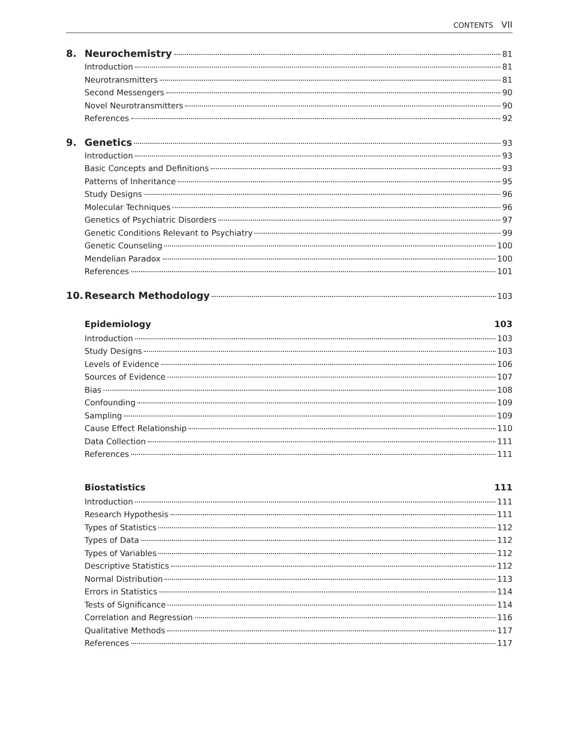CONTENTS VII
8. Neurochemistry 81
Introduction 81
Neurotransmitters 81
Second Messengers 90
Novel Neurotransmitters 90
References 92
9. Genetics 93
Introduction 93
Basic Concepts and Definitions 93
Patterns of Inheritance 95
Study Designs 96
Molecular Techniques 96
Genetics of Psychiatric Disorders 97
Genetic Conditions Relevant to Psychiatry 99
Genetic Counseling 100
Mendelian Paradox 100
References 101
10. Research Methodology 103
Epidemiology 103
Introduction 103
Study Designs 103
Levels of Evidence 106
Sources of Evidence 107
Bias 108
Confounding 109
Sampling 109
Cause Effect Relationship 110
Data Collection 111
References 111
Biostatistics 111
Introduction 111
Research Hypothesis 111
Types of Statistics 112
Types of Data 112
Types of Variables 112
Descriptive Statistics 112
Normal Distribution 113
Errors in Statistics 114
Tests of Significance 114
Correlation and Regression 116
Qualitative Methods 117
References 117